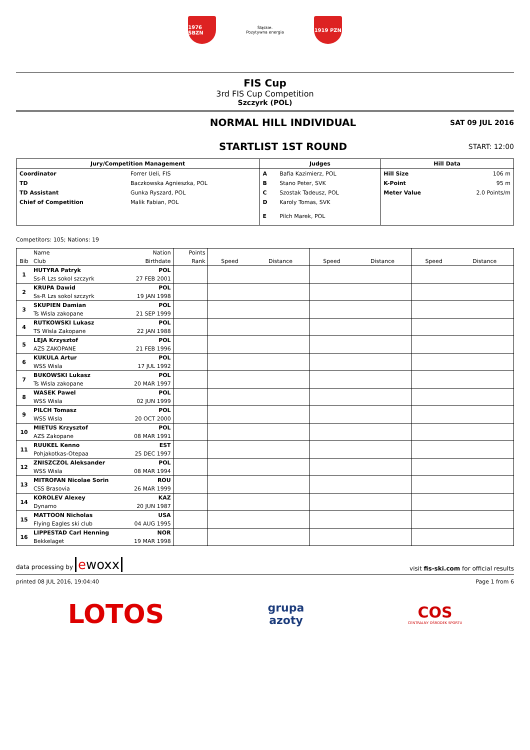1976 ŚBZN
Śląskie.
Pozytywna energia
1919 PZN
FIS Cup
3rd FIS Cup Competition
Szczyrk (POL)
NORMAL HILL INDIVIDUAL
STARTLIST 1ST ROUND
SAT 09 JUL 2016
START: 12:00
| Jury/Competition Management | | Judges | | Hill Data | |
| --- | --- | --- | --- | --- | --- |
| Coordinator | Forrer Ueli, FIS | A | Bafia Kazimierz, POL | Hill Size | 106 m |
| TD | Baczkowska Agnieszka, POL | B | Stano Peter, SVK | K-Point | 95 m |
| TD Assistant | Gunka Ryszard, POL | C | Szostak Tadeusz, POL | Meter Value | 2.0 Points/m |
| Chief of Competition | Malik Fabian, POL | D | Karoly Tomas, SVK | | |
| | | E | Pilch Marek, POL | | |
Competitors: 105; Nations: 19
| | Name | Nation | Points | | | | | | |
| --- | --- | --- | --- | --- | --- | --- | --- | --- | --- |
| Bib | Club | Birthdate | Rank | Speed | Distance | Speed | Distance | Speed | Distance |
| 1 | HUTYRA Patryk | POL | | | | | | | |
| | Ss-R Lzs sokol szczyrk | 27 FEB 2001 | | | | | | | |
| 2 | KRUPA Dawid | POL | | | | | | | |
| | Ss-R Lzs sokol szczyrk | 19 JAN 1998 | | | | | | | |
| 3 | SKUPIEN Damian | POL | | | | | | | |
| | Ts Wisla zakopane | 21 SEP 1999 | | | | | | | |
| 4 | RUTKOWSKI Lukasz | POL | | | | | | | |
| | TS Wisla Zakopane | 22 JAN 1988 | | | | | | | |
| 5 | LEJA Krzysztof | POL | | | | | | | |
| | AZS ZAKOPANE | 21 FEB 1996 | | | | | | | |
| 6 | KUKULA Artur | POL | | | | | | | |
| | WSS Wisla | 17 JUL 1992 | | | | | | | |
| 7 | BUKOWSKI Lukasz | POL | | | | | | | |
| | Ts Wisla zakopane | 20 MAR 1997 | | | | | | | |
| 8 | WASEK Pawel | POL | | | | | | | |
| | WSS Wisla | 02 JUN 1999 | | | | | | | |
| 9 | PILCH Tomasz | POL | | | | | | | |
| | WSS Wisla | 20 OCT 2000 | | | | | | | |
| 10 | MIETUS Krzysztof | POL | | | | | | | |
| | AZS Zakopane | 08 MAR 1991 | | | | | | | |
| 11 | RUUKEL Kenno | EST | | | | | | | |
| | Pohjakotkas-Otepaa | 25 DEC 1997 | | | | | | | |
| 12 | ZNISZCZOL Aleksander | POL | | | | | | | |
| | WSS Wisla | 08 MAR 1994 | | | | | | | |
| 13 | MITROFAN Nicolae Sorin | ROU | | | | | | | |
| | CSS Brasovia | 26 MAR 1999 | | | | | | | |
| 14 | KOROLEV Alexey | KAZ | | | | | | | |
| | Dynamo | 20 JUN 1987 | | | | | | | |
| 15 | MATTOON Nicholas | USA | | | | | | | |
| | Flying Eagles ski club | 04 AUG 1995 | | | | | | | |
| 16 | LIPPESTAD Carl Henning | NOR | | | | | | | |
| | Bekkelaget | 19 MAR 1998 | | | | | | | |
data processing by ewoxx visit fis-ski.com for official results
printed 08 JUL 2016, 19:04:40 Page 1 from 6
LOTOS grupa
azoty COS
CENTRALNY OŚRODEK SPORTU